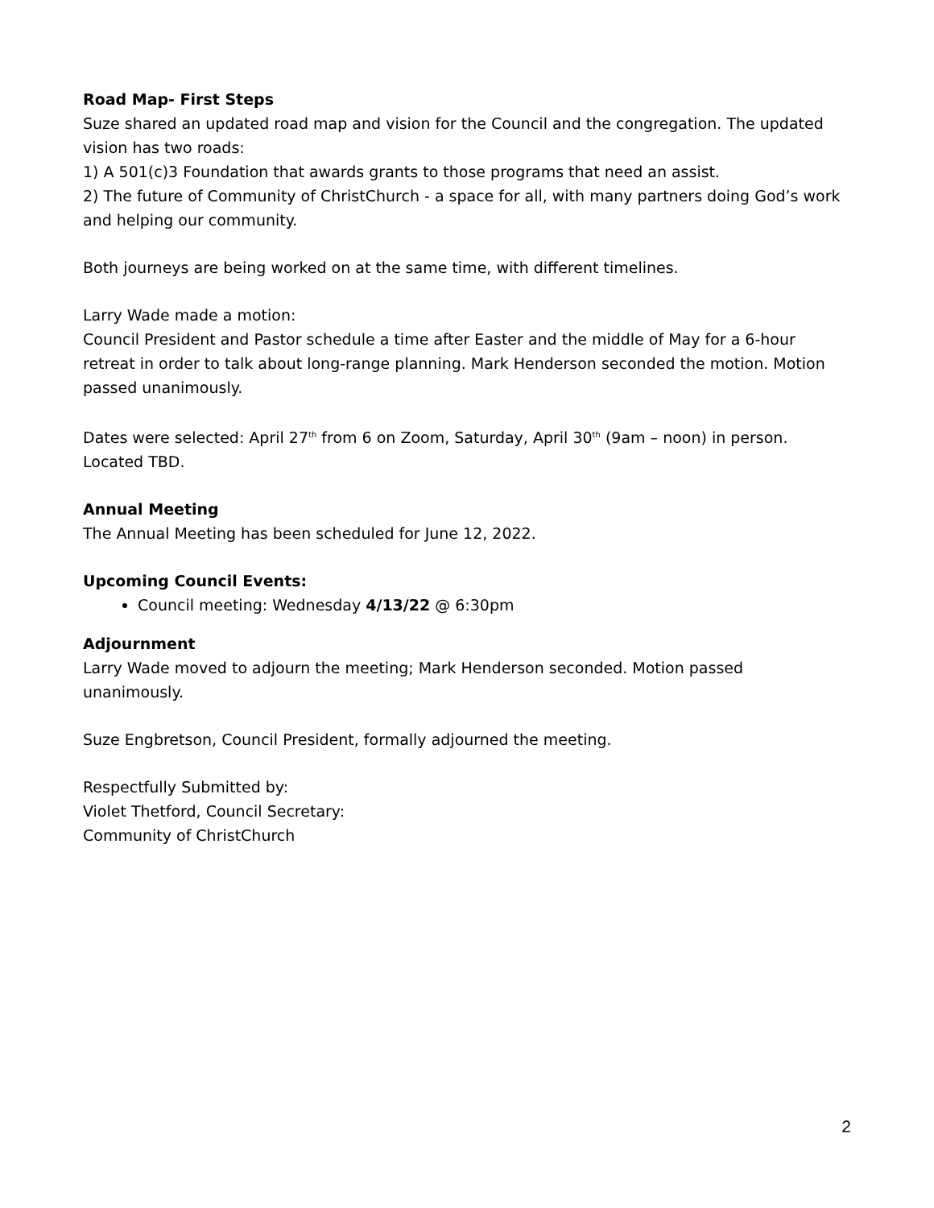Road Map- First Steps
Suze shared an updated road map and vision for the Council and the congregation. The updated vision has two roads:
1) A 501(c)3 Foundation that awards grants to those programs that need an assist.
2) The future of Community of ChristChurch - a space for all, with many partners doing God’s work and helping our community.
Both journeys are being worked on at the same time, with different timelines.
Larry Wade made a motion:
Council President and Pastor schedule a time after Easter and the middle of May for a 6-hour retreat in order to talk about long-range planning. Mark Henderson seconded the motion. Motion passed unanimously.
Dates were selected: April 27<sup>th</sup> from 6 on Zoom, Saturday, April 30<sup>th</sup> (9am – noon) in person. Located TBD.
Annual Meeting
The Annual Meeting has been scheduled for June 12, 2022.
Upcoming Council Events:
Council meeting: Wednesday 4/13/22 @ 6:30pm
Adjournment
Larry Wade moved to adjourn the meeting; Mark Henderson seconded. Motion passed unanimously.
Suze Engbretson, Council President, formally adjourned the meeting.
Respectfully Submitted by:
Violet Thetford, Council Secretary:
Community of ChristChurch
2